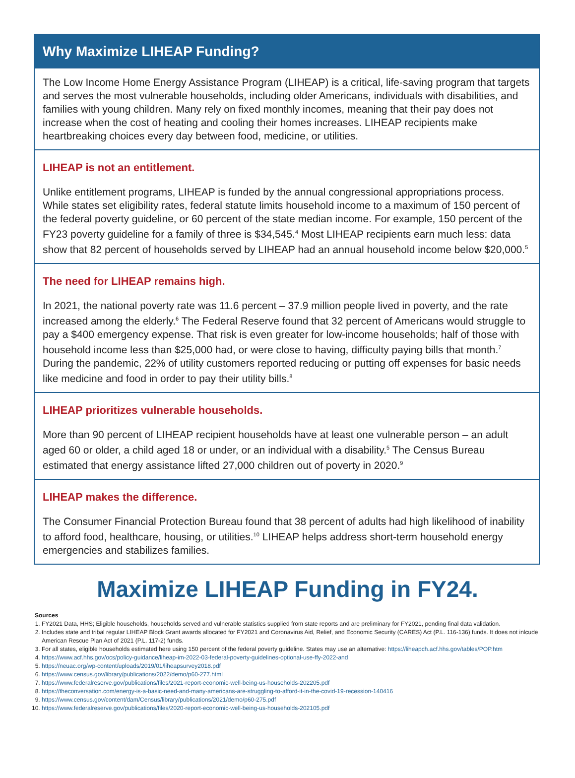Why Maximize LIHEAP Funding?
The Low Income Home Energy Assistance Program (LIHEAP) is a critical, life-saving program that targets and serves the most vulnerable households, including older Americans, individuals with disabilities, and families with young children. Many rely on fixed monthly incomes, meaning that their pay does not increase when the cost of heating and cooling their homes increases. LIHEAP recipients make heartbreaking choices every day between food, medicine, or utilities.
LIHEAP is not an entitlement.
Unlike entitlement programs, LIHEAP is funded by the annual congressional appropriations process. While states set eligibility rates, federal statute limits household income to a maximum of 150 percent of the federal poverty guideline, or 60 percent of the state median income. For example, 150 percent of the FY23 poverty guideline for a family of three is $34,545.<sup>4</sup> Most LIHEAP recipients earn much less: data show that 82 percent of households served by LIHEAP had an annual household income below $20,000.<sup>5</sup>
The need for LIHEAP remains high.
In 2021, the national poverty rate was 11.6 percent – 37.9 million people lived in poverty, and the rate increased among the elderly.<sup>6</sup> The Federal Reserve found that 32 percent of Americans would struggle to pay a $400 emergency expense. That risk is even greater for low-income households; half of those with household income less than $25,000 had, or were close to having, difficulty paying bills that month.<sup>7</sup> During the pandemic, 22% of utility customers reported reducing or putting off expenses for basic needs like medicine and food in order to pay their utility bills.<sup>8</sup>
LIHEAP prioritizes vulnerable households.
More than 90 percent of LIHEAP recipient households have at least one vulnerable person – an adult aged 60 or older, a child aged 18 or under, or an individual with a disability.<sup>5</sup> The Census Bureau estimated that energy assistance lifted 27,000 children out of poverty in 2020.<sup>9</sup>
LIHEAP makes the difference.
The Consumer Financial Protection Bureau found that 38 percent of adults had high likelihood of inability to afford food, healthcare, housing, or utilities.<sup>10</sup> LIHEAP helps address short-term household energy emergencies and stabilizes families.
Maximize LIHEAP Funding in FY24.
Sources
1. FY2021 Data, HHS; Eligible households, households served and vulnerable statistics supplied from state reports and are preliminary for FY2021, pending final data validation.
2. Includes state and tribal regular LIHEAP Block Grant awards allocated for FY2021 and Coronavirus Aid, Relief, and Economic Security (CARES) Act (P.L. 116-136) funds. It does not inlcude American Rescue Plan Act of 2021 (P.L. 117-2) funds.
3. For all states, eligible households estimated here using 150 percent of the federal poverty guideline. States may use an alternative: https://liheapch.acf.hhs.gov/tables/POP.htm
4. https://www.acf.hhs.gov/ocs/policy-guidance/liheap-im-2022-03-federal-poverty-guidelines-optional-use-ffy-2022-and
5. https://neuac.org/wp-content/uploads/2019/01/liheapsurvey2018.pdf
6. https://www.census.gov/library/publications/2022/demo/p60-277.html
7. https://www.federalreserve.gov/publications/files/2021-report-economic-well-being-us-households-202205.pdf
8. https://theconversation.com/energy-is-a-basic-need-and-many-americans-are-struggling-to-afford-it-in-the-covid-19-recession-140416
9. https://www.census.gov/content/dam/Census/library/publications/2021/demo/p60-275.pdf
10. https://www.federalreserve.gov/publications/files/2020-report-economic-well-being-us-households-202105.pdf